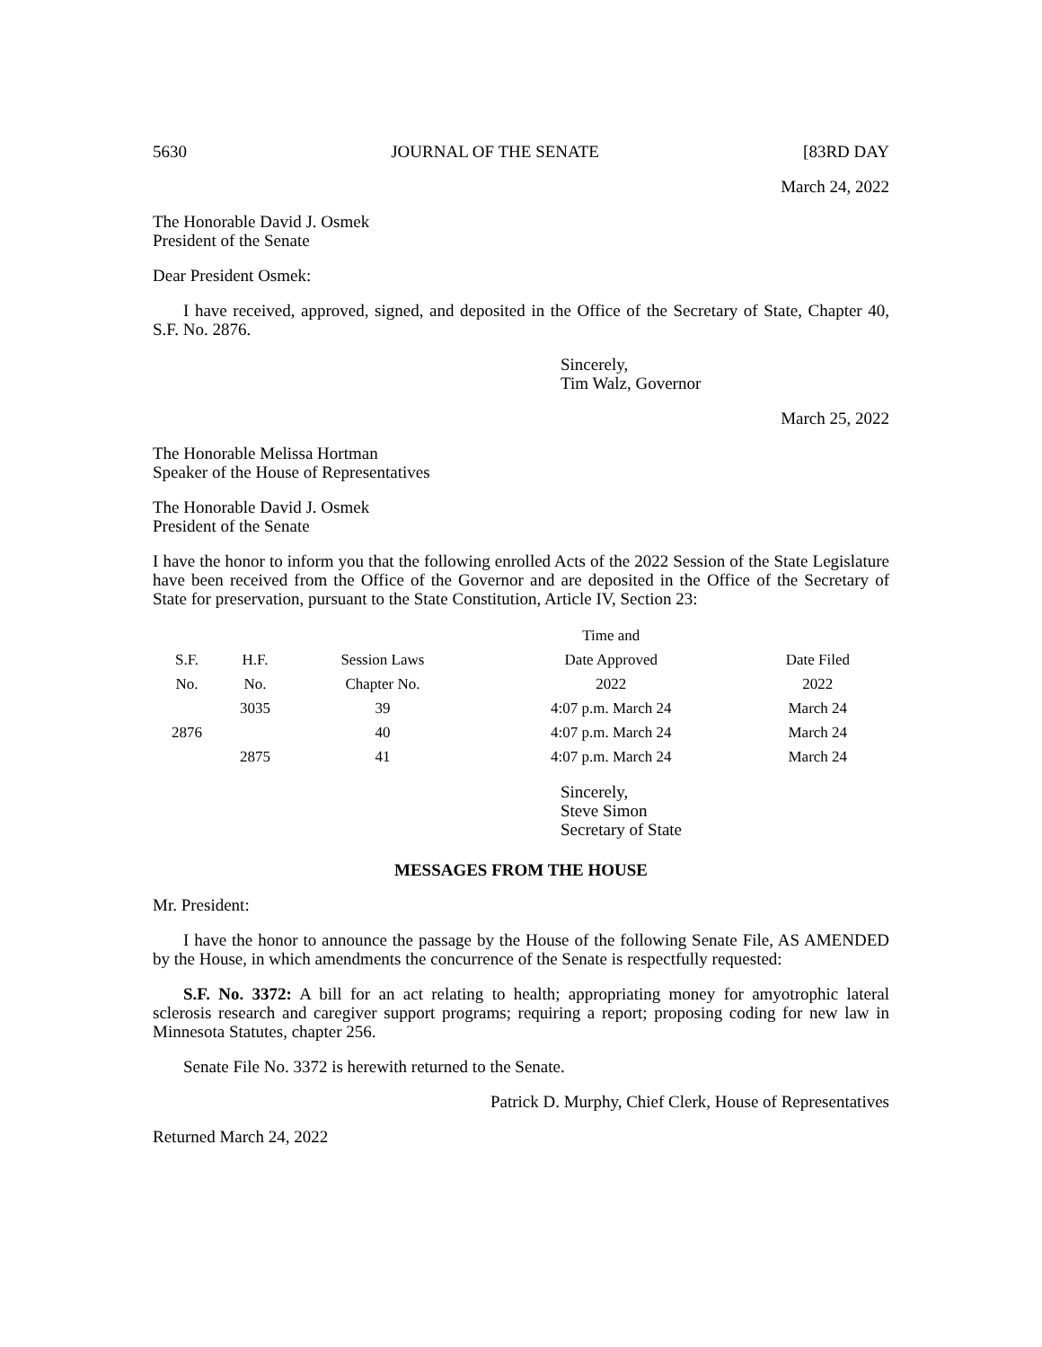5630 JOURNAL OF THE SENATE [83RD DAY
March 24, 2022
The Honorable David J. Osmek
President of the Senate
Dear President Osmek:
I have received, approved, signed, and deposited in the Office of the Secretary of State, Chapter 40, S.F. No. 2876.
Sincerely,
Tim Walz, Governor
March 25, 2022
The Honorable Melissa Hortman
Speaker of the House of Representatives
The Honorable David J. Osmek
President of the Senate
I have the honor to inform you that the following enrolled Acts of the 2022 Session of the State Legislature have been received from the Office of the Governor and are deposited in the Office of the Secretary of State for preservation, pursuant to the State Constitution, Article IV, Section 23:
| | | | Time and | |
| --- | --- | --- | --- | --- |
| S.F. | H.F. | Session Laws | Date Approved | Date Filed |
| No. | No. | Chapter No. | 2022 | 2022 |
| | 3035 | 39 | 4:07 p.m. March 24 | March 24 |
| 2876 | | 40 | 4:07 p.m. March 24 | March 24 |
| | 2875 | 41 | 4:07 p.m. March 24 | March 24 |
Sincerely,
Steve Simon
Secretary of State
MESSAGES FROM THE HOUSE
Mr. President:
I have the honor to announce the passage by the House of the following Senate File, AS AMENDED by the House, in which amendments the concurrence of the Senate is respectfully requested:
S.F. No. 3372: A bill for an act relating to health; appropriating money for amyotrophic lateral sclerosis research and caregiver support programs; requiring a report; proposing coding for new law in Minnesota Statutes, chapter 256.
Senate File No. 3372 is herewith returned to the Senate.
Patrick D. Murphy, Chief Clerk, House of Representatives
Returned March 24, 2022